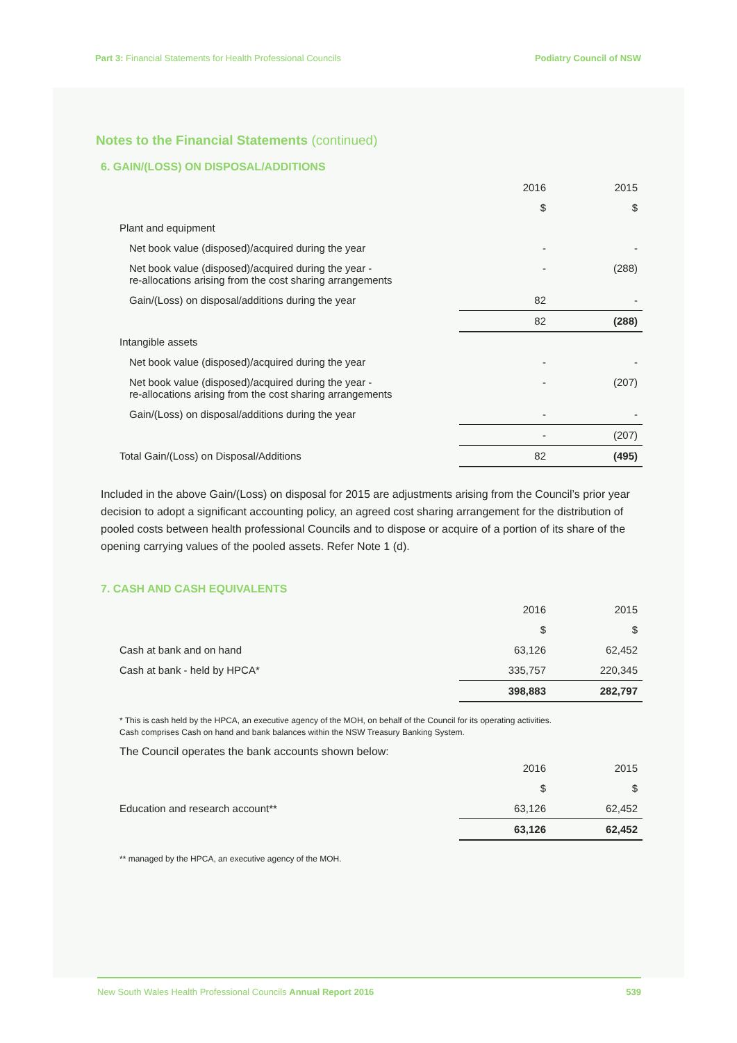Part 3: Financial Statements for Health Professional Councils
Podiatry Council of NSW
Notes to the Financial Statements (continued)
6. GAIN/(LOSS) ON DISPOSAL/ADDITIONS
| | 2016 | 2015 |
| | $ | $ |
| Plant and equipment | | |
| Net book value (disposed)/acquired during the year | - | - |
| Net book value (disposed)/acquired during the year - re-allocations arising from the cost sharing arrangements | - | (288) |
| Gain/(Loss) on disposal/additions during the year | 82 | - |
| | 82 | (288) |
| Intangible assets | | |
| Net book value (disposed)/acquired during the year | - | - |
| Net book value (disposed)/acquired during the year - re-allocations arising from the cost sharing arrangements | - | (207) |
| Gain/(Loss) on disposal/additions during the year | - | - |
| | - | (207) |
| Total Gain/(Loss) on Disposal/Additions | 82 | (495) |
Included in the above Gain/(Loss) on disposal for 2015 are adjustments arising from the Council’s prior year decision to adopt a significant accounting policy, an agreed cost sharing arrangement for the distribution of pooled costs between health professional Councils and to dispose or acquire of a portion of its share of the opening carrying values of the pooled assets. Refer Note 1 (d).
7. CASH AND CASH EQUIVALENTS
| | 2016 | 2015 |
| | $ | $ |
| Cash at bank and on hand | 63,126 | 62,452 |
| Cash at bank - held by HPCA* | 335,757 | 220,345 |
| | 398,883 | 282,797 |
* This is cash held by the HPCA, an executive agency of the MOH, on behalf of the Council for its operating activities.
Cash comprises Cash on hand and bank balances within the NSW Treasury Banking System.
The Council operates the bank accounts shown below:
| | 2016 | 2015 |
| | $ | $ |
| Education and research account** | 63,126 | 62,452 |
| | 63,126 | 62,452 |
** managed by the HPCA, an executive agency of the MOH.
New South Wales Health Professional Councils Annual Report 2016
539